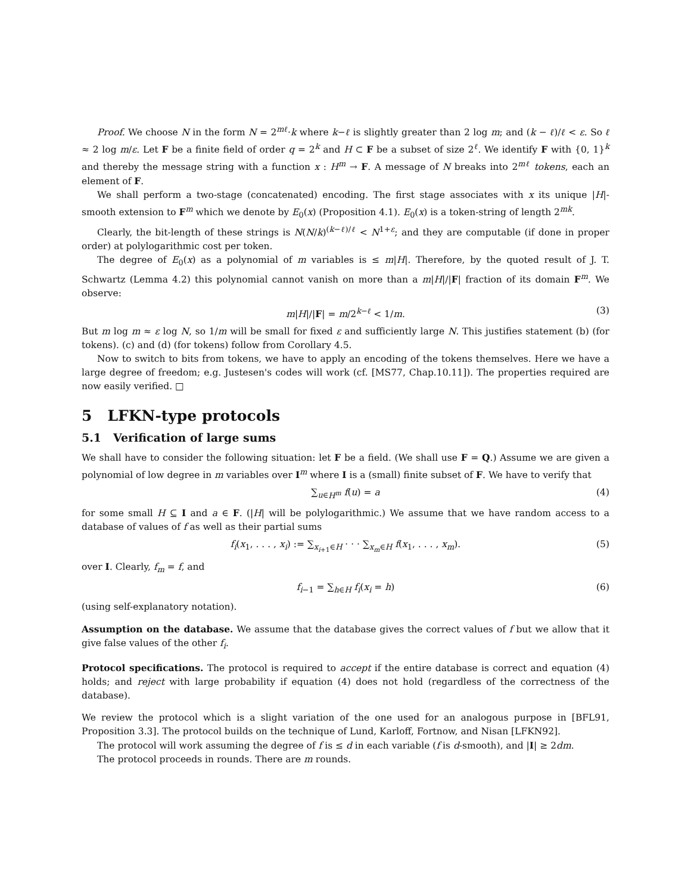Proof. We choose N in the form N = 2<sup>mℓ</sup>·k where k−ℓ is slightly greater than 2 log m; and (k − ℓ)/ℓ < ε. So ℓ ≈ 2 log m/ε. Let F be a finite field of order q = 2<sup>k</sup> and H ⊂ F be a subset of size 2<sup>ℓ</sup>. We identify F with {0, 1}<sup>k</sup> and thereby the message string with a function x : H<sup>m</sup> → F. A message of N breaks into 2<sup>mℓ</sup> tokens, each an element of F.
We shall perform a two-stage (concatenated) encoding. The first stage associates with x its unique |H|-smooth extension to F<sup>m</sup> which we denote by E<sub>0</sub>(x) (Proposition 4.1). E<sub>0</sub>(x) is a token-string of length 2<sup>mk</sup>.
Clearly, the bit-length of these strings is N(N/k)<sup>(k−ℓ)/ℓ</sup> < N<sup>1+ε</sup>; and they are computable (if done in proper order) at polylogarithmic cost per token.
The degree of E<sub>0</sub>(x) as a polynomial of m variables is ≤ m|H|. Therefore, by the quoted result of J. T. Schwartz (Lemma 4.2) this polynomial cannot vanish on more than a m|H|/|F| fraction of its domain F<sup>m</sup>. We observe:
m|H|/|F| = m/2<sup>k−ℓ</sup> < 1/m. (3)
But m log m ≈ ε log N, so 1/m will be small for fixed ε and sufficiently large N. This justifies statement (b) (for tokens). (c) and (d) (for tokens) follow from Corollary 4.5.
Now to switch to bits from tokens, we have to apply an encoding of the tokens themselves. Here we have a large degree of freedom; e.g. Justesen's codes will work (cf. [MS77, Chap.10.11]). The properties required are now easily verified. □
5 LFKN-type protocols
5.1 Verification of large sums
We shall have to consider the following situation: let F be a field. (We shall use F = Q.) Assume we are given a polynomial of low degree in m variables over I<sup>m</sup> where I is a (small) finite subset of F. We have to verify that
∑<sub>u∈H<sup>m</sup></sub> f(u) = a (4)
for some small H ⊆ I and a ∈ F. (|H| will be polylogarithmic.) We assume that we have random access to a database of values of f as well as their partial sums
f<sub>i</sub>(x<sub>1</sub>, . . . , x<sub>i</sub>) := ∑<sub>x<sub>i+1</sub>∈H</sub> · · · ∑<sub>x<sub>m</sub>∈H</sub> f(x<sub>1</sub>, . . . , x<sub>m</sub>). (5)
over I. Clearly, f<sub>m</sub> = f, and
f<sub>i−1</sub> = ∑<sub>h∈H</sub> f<sub>i</sub>(x<sub>i</sub> = h) (6)
(using self-explanatory notation).
Assumption on the database. We assume that the database gives the correct values of f but we allow that it give false values of the other f<sub>i</sub>.
Protocol specifications. The protocol is required to accept if the entire database is correct and equation (4) holds; and reject with large probability if equation (4) does not hold (regardless of the correctness of the database).
We review the protocol which is a slight variation of the one used for an analogous purpose in [BFL91, Proposition 3.3]. The protocol builds on the technique of Lund, Karloff, Fortnow, and Nisan [LFKN92].
The protocol will work assuming the degree of f is ≤ d in each variable (f is d-smooth), and |I| ≥ 2dm.
The protocol proceeds in rounds. There are m rounds.